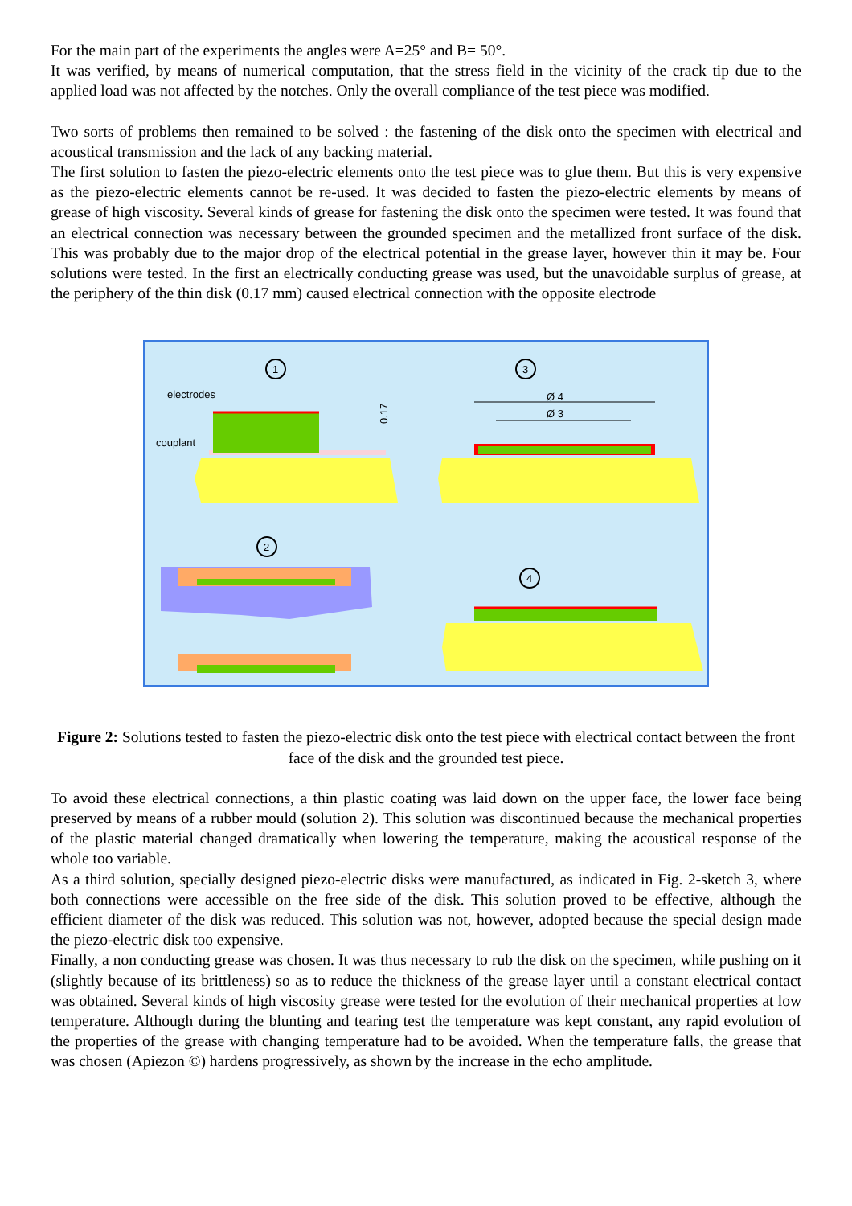For the main part of the experiments the angles were A=25° and B= 50°.
It was verified, by means of numerical computation, that the stress field in the vicinity of the crack tip due to the applied load was not affected by the notches. Only the overall compliance of the test piece was modified.
Two sorts of problems then remained to be solved : the fastening of the disk onto the specimen with electrical and acoustical transmission and the lack of any backing material.
The first solution to fasten the piezo-electric elements onto the test piece was to glue them. But this is very expensive as the piezo-electric elements cannot be re-used. It was decided to fasten the piezo-electric elements by means of grease of high viscosity. Several kinds of grease for fastening the disk onto the specimen were tested. It was found that an electrical connection was necessary between the grounded specimen and the metallized front surface of the disk. This was probably due to the major drop of the electrical potential in the grease layer, however thin it may be. Four solutions were tested. In the first an electrically conducting grease was used, but the unavoidable surplus of grease, at the periphery of the thin disk (0.17 mm) caused electrical connection with the opposite electrode
1
electrodes
couplant
0.17
3
Ø 4
Ø 3
2
4
Figure 2: Solutions tested to fasten the piezo-electric disk onto the test piece with electrical contact between the front face of the disk and the grounded test piece.
To avoid these electrical connections, a thin plastic coating was laid down on the upper face, the lower face being preserved by means of a rubber mould (solution 2). This solution was discontinued because the mechanical properties of the plastic material changed dramatically when lowering the temperature, making the acoustical response of the whole too variable.
As a third solution, specially designed piezo-electric disks were manufactured, as indicated in Fig. 2-sketch 3, where both connections were accessible on the free side of the disk. This solution proved to be effective, although the efficient diameter of the disk was reduced. This solution was not, however, adopted because the special design made the piezo-electric disk too expensive.
Finally, a non conducting grease was chosen. It was thus necessary to rub the disk on the specimen, while pushing on it (slightly because of its brittleness) so as to reduce the thickness of the grease layer until a constant electrical contact was obtained. Several kinds of high viscosity grease were tested for the evolution of their mechanical properties at low temperature. Although during the blunting and tearing test the temperature was kept constant, any rapid evolution of the properties of the grease with changing temperature had to be avoided. When the temperature falls, the grease that was chosen (Apiezon ©) hardens progressively, as shown by the increase in the echo amplitude.